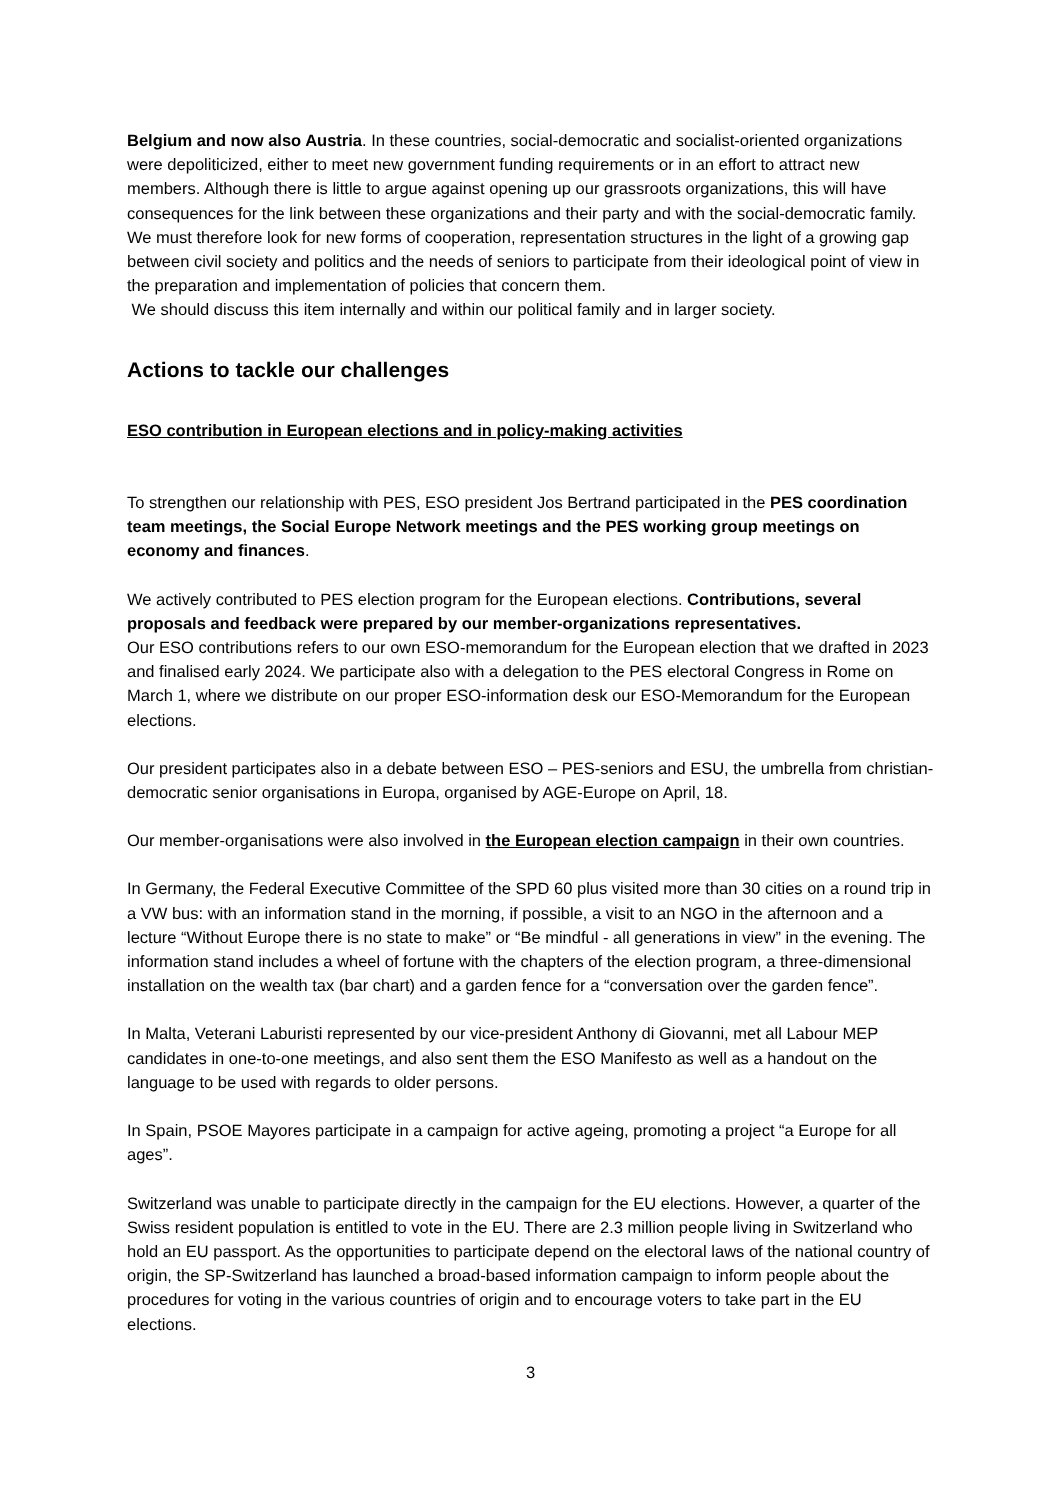Belgium and now also Austria. In these countries, social-democratic and socialist-oriented organizations were depoliticized, either to meet new government funding requirements or in an effort to attract new members. Although there is little to argue against opening up our grassroots organizations, this will have consequences for the link between these organizations and their party and with the social-democratic family. We must therefore look for new forms of cooperation, representation structures in the light of a growing gap between civil society and politics and the needs of seniors to participate from their ideological point of view in the preparation and implementation of policies that concern them.
We should discuss this item internally and within our political family and in larger society.
Actions to tackle our challenges
ESO contribution in European elections and in policy-making activities
To strengthen our relationship with PES, ESO president Jos Bertrand participated in the PES coordination team meetings, the Social Europe Network meetings and the PES working group meetings on economy and finances.
We actively contributed to PES election program for the European elections. Contributions, several proposals and feedback were prepared by our member-organizations representatives.
Our ESO contributions refers to our own ESO-memorandum for the European election that we drafted in 2023 and finalised early 2024. We participate also with a delegation to the PES electoral Congress in Rome on March 1, where we distribute on our proper ESO-information desk our ESO-Memorandum for the European elections.
Our president participates also in a debate between ESO – PES-seniors and ESU, the umbrella from christian-democratic senior organisations in Europa, organised by AGE-Europe on April, 18.
Our member-organisations were also involved in the European election campaign in their own countries.
In Germany, the Federal Executive Committee of the SPD 60 plus visited more than 30 cities on a round trip in a VW bus: with an information stand in the morning, if possible, a visit to an NGO in the afternoon and a lecture “Without Europe there is no state to make” or “Be mindful - all generations in view” in the evening. The information stand includes a wheel of fortune with the chapters of the election program, a three-dimensional installation on the wealth tax (bar chart) and a garden fence for a “conversation over the garden fence”.
In Malta, Veterani Laburisti represented by our vice-president Anthony di Giovanni, met all Labour MEP candidates in one-to-one meetings, and also sent them the ESO Manifesto as well as a handout on the language to be used with regards to older persons.
In Spain, PSOE Mayores participate in a campaign for active ageing, promoting a project “a Europe for all ages”.
Switzerland was unable to participate directly in the campaign for the EU elections. However, a quarter of the Swiss resident population is entitled to vote in the EU. There are 2.3 million people living in Switzerland who hold an EU passport. As the opportunities to participate depend on the electoral laws of the national country of origin, the SP-Switzerland has launched a broad-based information campaign to inform people about the procedures for voting in the various countries of origin and to encourage voters to take part in the EU elections.
3